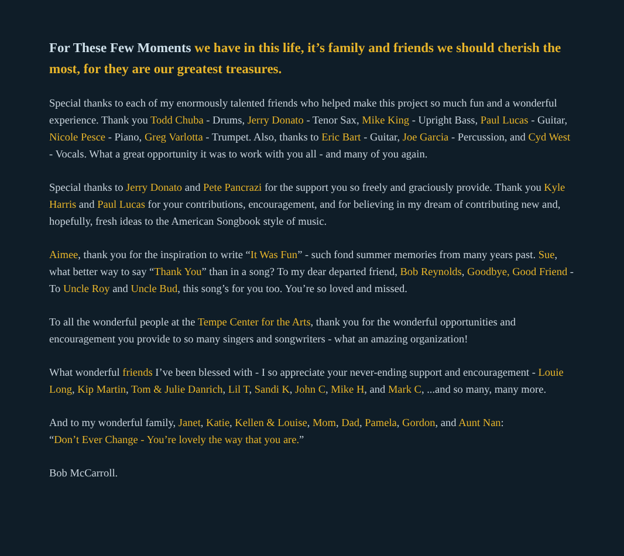For These Few Moments we have in this life, it’s family and friends we should cherish the most, for they are our greatest treasures.
Special thanks to each of my enormously talented friends who helped make this project so much fun and a wonderful experience. Thank you Todd Chuba - Drums, Jerry Donato - Tenor Sax, Mike King - Upright Bass, Paul Lucas - Guitar, Nicole Pesce - Piano, Greg Varlotta - Trumpet. Also, thanks to Eric Bart - Guitar, Joe Garcia - Percussion, and Cyd West - Vocals. What a great opportunity it was to work with you all - and many of you again.
Special thanks to Jerry Donato and Pete Pancrazi for the support you so freely and graciously provide. Thank you Kyle Harris and Paul Lucas for your contributions, encouragement, and for believing in my dream of contributing new and, hopefully, fresh ideas to the American Songbook style of music.
Aimee, thank you for the inspiration to write “It Was Fun” - such fond summer memories from many years past. Sue, what better way to say “Thank You” than in a song? To my dear departed friend, Bob Reynolds, Goodbye, Good Friend - To Uncle Roy and Uncle Bud, this song’s for you too. You’re so loved and missed.
To all the wonderful people at the Tempe Center for the Arts, thank you for the wonderful opportunities and encouragement you provide to so many singers and songwriters - what an amazing organization!
What wonderful friends I’ve been blessed with - I so appreciate your never-ending support and encouragement - Louie Long, Kip Martin, Tom & Julie Danrich, Lil T, Sandi K, John C, Mike H, and Mark C, ...and so many, many more.
And to my wonderful family, Janet, Katie, Kellen & Louise, Mom, Dad, Pamela, Gordon, and Aunt Nan:
“Don’t Ever Change - You’re lovely the way that you are.”
Bob McCarroll.